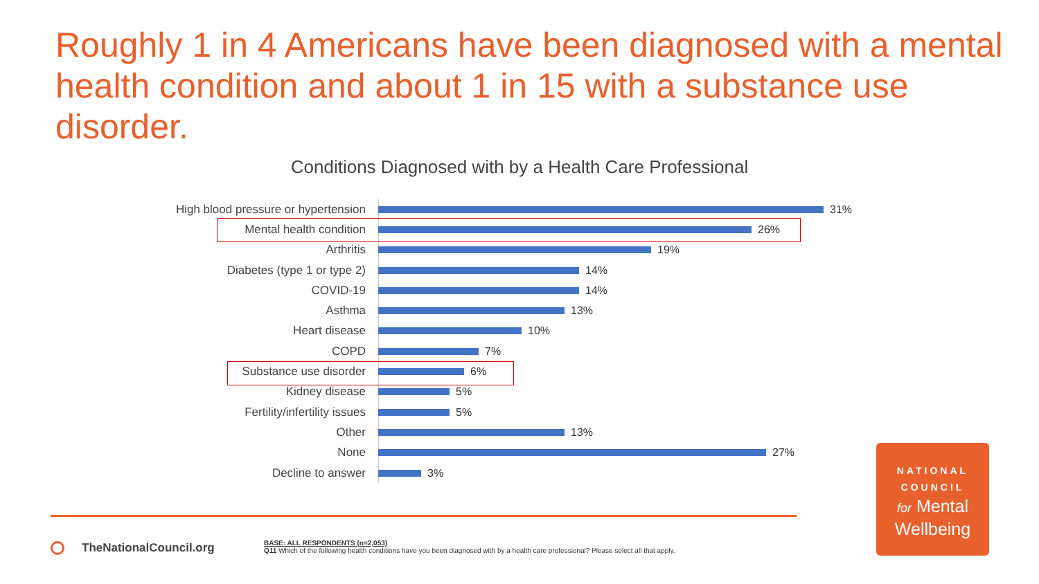Roughly 1 in 4 Americans have been diagnosed with a mental health condition and about 1 in 15 with a substance use disorder.
Conditions Diagnosed with by a Health Care Professional
High blood pressure or hypertension
31%
Mental health condition 26%
Arthritis 19%
Diabetes (type 1 or type 2) 14%
COVID-19 14%
Asthma 13%
Heart disease 10%
COPD 7%
Substance use disorder 6%
Kidney disease 5%
Fertility/infertility issues 5%
Other 13%
None 27%
Decline to answer 3%
TheNationalCouncil.org
BASE: ALL RESPONDENTS (n=2,053)
Q11 Which of the following health conditions have you been diagnosed with by a health care professional? Please select all that apply.
NATIONAL
COUNCIL
for Mental
Wellbeing